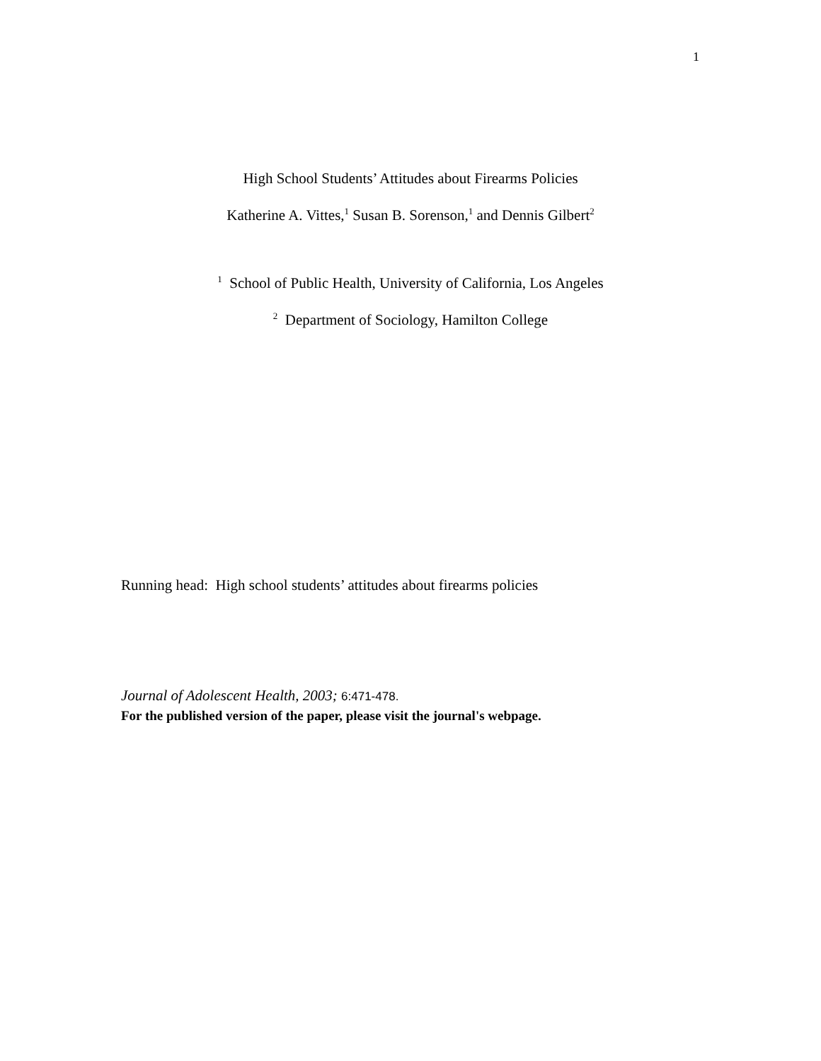1
High School Students’ Attitudes about Firearms Policies
Katherine A. Vittes,<sup>1</sup> Susan B. Sorenson,<sup>1</sup> and Dennis Gilbert<sup>2</sup>
<sup>1</sup> School of Public Health, University of California, Los Angeles
<sup>2</sup> Department of Sociology, Hamilton College
Running head: High school students’ attitudes about firearms policies
Journal of Adolescent Health, 2003; 6:471-478.
For the published version of the paper, please visit the journal's webpage.